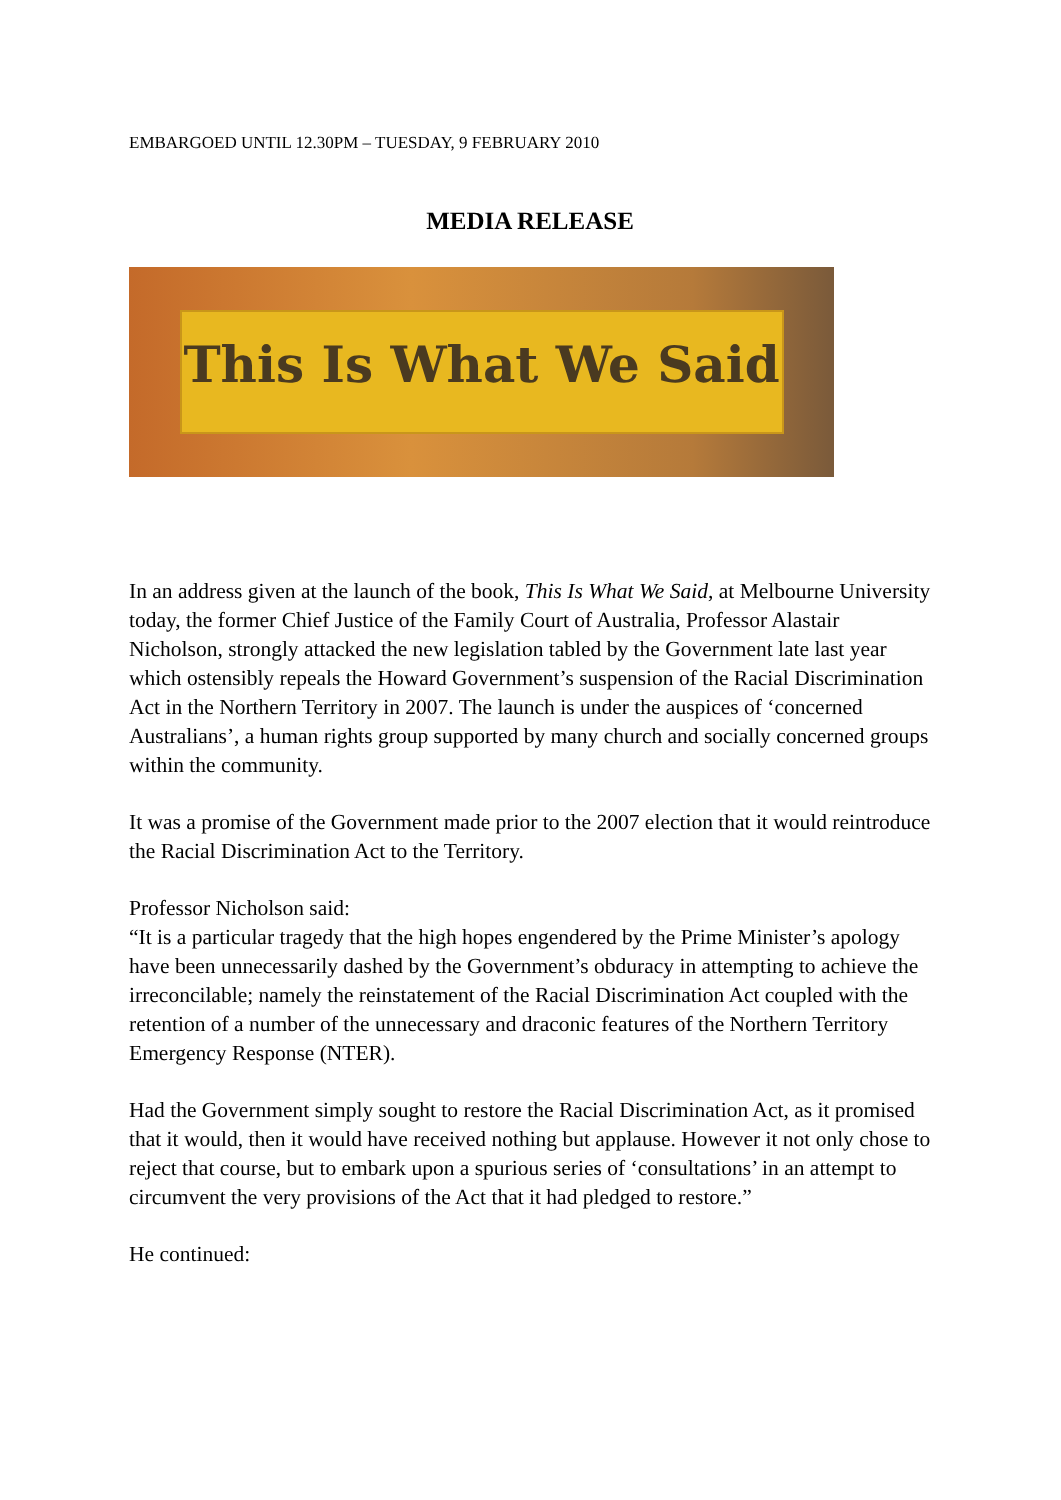EMBARGOED UNTIL 12.30PM – TUESDAY, 9 FEBRUARY 2010
MEDIA RELEASE
This Is What We Said
In an address given at the launch of the book, This Is What We Said, at Melbourne University today, the former Chief Justice of the Family Court of Australia, Professor Alastair Nicholson, strongly attacked the new legislation tabled by the Government late last year which ostensibly repeals the Howard Government’s suspension of the Racial Discrimination Act in the Northern Territory in 2007. The launch is under the auspices of ‘concerned Australians’, a human rights group supported by many church and socially concerned groups within the community.
It was a promise of the Government made prior to the 2007 election that it would reintroduce the Racial Discrimination Act to the Territory.
Professor Nicholson said:
“It is a particular tragedy that the high hopes engendered by the Prime Minister’s apology have been unnecessarily dashed by the Government’s obduracy in attempting to achieve the irreconcilable; namely the reinstatement of the Racial Discrimination Act coupled with the retention of a number of the unnecessary and draconic features of the Northern Territory Emergency Response (NTER).
Had the Government simply sought to restore the Racial Discrimination Act, as it promised that it would, then it would have received nothing but applause. However it not only chose to reject that course, but to embark upon a spurious series of ‘consultations’ in an attempt to circumvent the very provisions of the Act that it had pledged to restore.”
He continued: